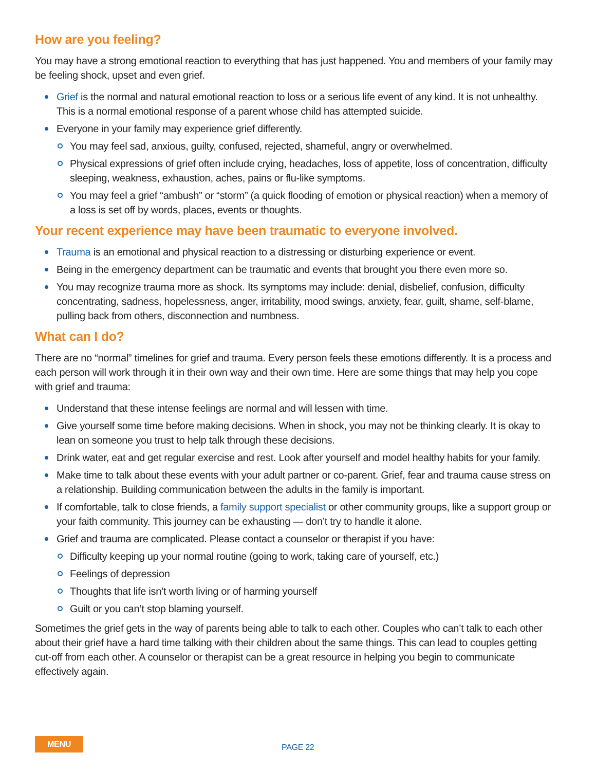How are you feeling?
You may have a strong emotional reaction to everything that has just happened. You and members of your family may be feeling shock, upset and even grief.
Grief is the normal and natural emotional reaction to loss or a serious life event of any kind. It is not unhealthy. This is a normal emotional response of a parent whose child has attempted suicide.
Everyone in your family may experience grief differently.
You may feel sad, anxious, guilty, confused, rejected, shameful, angry or overwhelmed.
Physical expressions of grief often include crying, headaches, loss of appetite, loss of concentration, difficulty sleeping, weakness, exhaustion, aches, pains or flu-like symptoms.
You may feel a grief “ambush” or “storm” (a quick flooding of emotion or physical reaction) when a memory of a loss is set off by words, places, events or thoughts.
Your recent experience may have been traumatic to everyone involved.
Trauma is an emotional and physical reaction to a distressing or disturbing experience or event.
Being in the emergency department can be traumatic and events that brought you there even more so.
You may recognize trauma more as shock. Its symptoms may include: denial, disbelief, confusion, difficulty concentrating, sadness, hopelessness, anger, irritability, mood swings, anxiety, fear, guilt, shame, self-blame, pulling back from others, disconnection and numbness.
What can I do?
There are no “normal” timelines for grief and trauma. Every person feels these emotions differently. It is a process and each person will work through it in their own way and their own time. Here are some things that may help you cope with grief and trauma:
Understand that these intense feelings are normal and will lessen with time.
Give yourself some time before making decisions. When in shock, you may not be thinking clearly. It is okay to lean on someone you trust to help talk through these decisions.
Drink water, eat and get regular exercise and rest. Look after yourself and model healthy habits for your family.
Make time to talk about these events with your adult partner or co-parent. Grief, fear and trauma cause stress on a relationship. Building communication between the adults in the family is important.
If comfortable, talk to close friends, a family support specialist or other community groups, like a support group or your faith community. This journey can be exhausting — don’t try to handle it alone.
Grief and trauma are complicated. Please contact a counselor or therapist if you have:
Difficulty keeping up your normal routine (going to work, taking care of yourself, etc.)
Feelings of depression
Thoughts that life isn’t worth living or of harming yourself
Guilt or you can’t stop blaming yourself.
Sometimes the grief gets in the way of parents being able to talk to each other. Couples who can’t talk to each other about their grief have a hard time talking with their children about the same things. This can lead to couples getting cut-off from each other. A counselor or therapist can be a great resource in helping you begin to communicate effectively again.
MENU PAGE 22